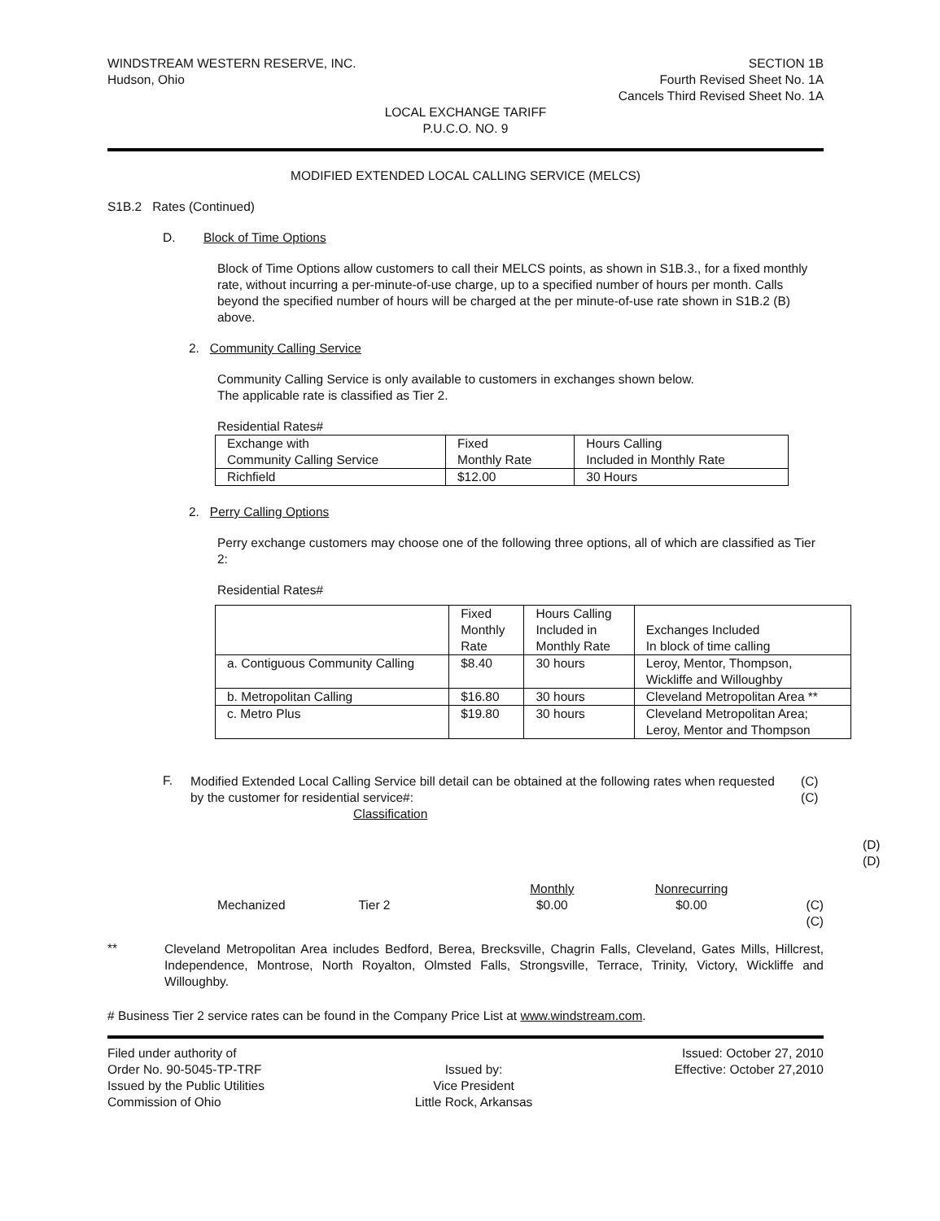WINDSTREAM WESTERN RESERVE, INC.
Hudson, Ohio
SECTION 1B
Fourth Revised Sheet No. 1A
Cancels Third Revised Sheet No. 1A
LOCAL EXCHANGE TARIFF
P.U.C.O. NO. 9
MODIFIED EXTENDED LOCAL CALLING SERVICE (MELCS)
S1B.2 Rates (Continued)
D. Block of Time Options
Block of Time Options allow customers to call their MELCS points, as shown in S1B.3., for a fixed monthly rate, without incurring a per-minute-of-use charge, up to a specified number of hours per month. Calls beyond the specified number of hours will be charged at the per minute-of-use rate shown in S1B.2 (B) above.
2. Community Calling Service
Community Calling Service is only available to customers in exchanges shown below.
The applicable rate is classified as Tier 2.
Residential Rates#
| Exchange with Community Calling Service | Fixed Monthly Rate | Hours Calling Included in Monthly Rate |
| Richfield | $12.00 | 30 Hours |
2. Perry Calling Options
Perry exchange customers may choose one of the following three options, all of which are classified as Tier 2:
Residential Rates#
| | Fixed Monthly Rate | Hours Calling Included in Monthly Rate | Exchanges Included In block of time calling |
| a. Contiguous Community Calling | $8.40 | 30 hours | Leroy, Mentor, Thompson, Wickliffe and Willoughby |
| b. Metropolitan Calling | $16.80 | 30 hours | Cleveland Metropolitan Area ** |
| c. Metro Plus | $19.80 | 30 hours | Cleveland Metropolitan Area; Leroy, Mentor and Thompson |
F.
Modified Extended Local Calling Service bill detail can be obtained at the following rates when requested by the customer for residential service#:
Classification
(C)
(C)
(D)
(D)
Mechanized Tier 2 Monthly
$0.00 Nonrecurring
$0.00 (C)
(C)
**
Cleveland Metropolitan Area includes Bedford, Berea, Brecksville, Chagrin Falls, Cleveland, Gates Mills, Hillcrest, Independence, Montrose, North Royalton, Olmsted Falls, Strongsville, Terrace, Trinity, Victory, Wickliffe and Willoughby.
# Business Tier 2 service rates can be found in the Company Price List at www.windstream.com.
Filed under authority of
Order No. 90-5045-TP-TRF
Issued by the Public Utilities
Commission of Ohio
Issued by:
Vice President
Little Rock, Arkansas
Issued: October 27, 2010
Effective: October 27,2010